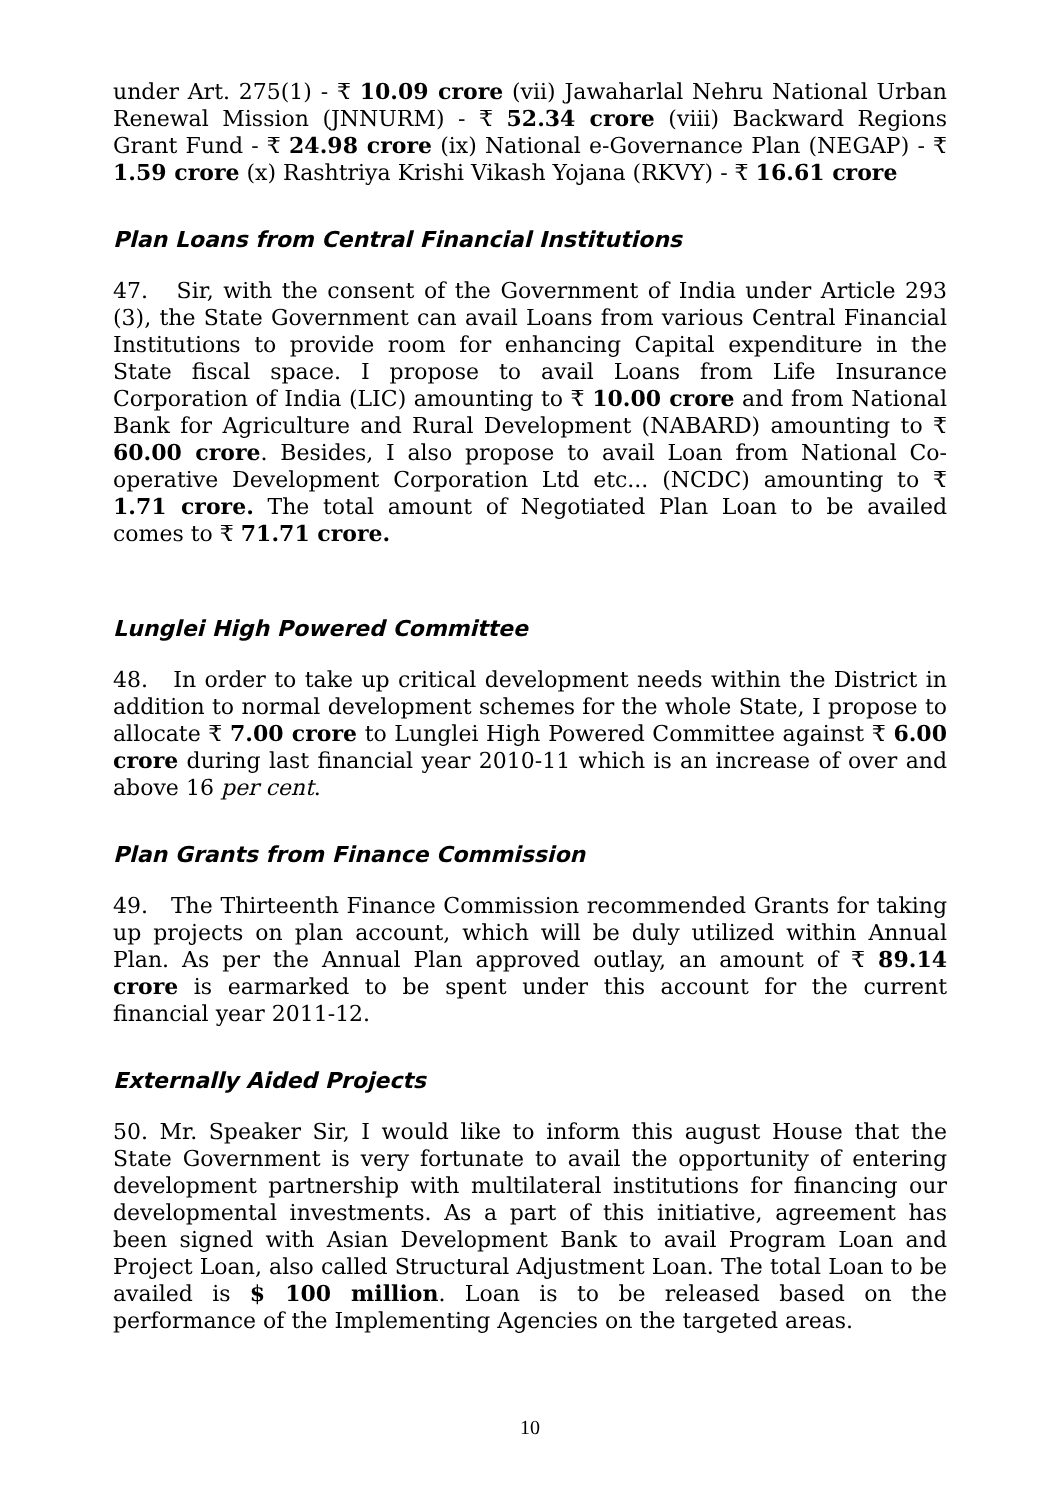under Art. 275(1) - ₹ 10.09 crore (vii) Jawaharlal Nehru National Urban Renewal Mission (JNNURM) - ₹ 52.34 crore (viii) Backward Regions Grant Fund - ₹ 24.98 crore (ix) National e-Governance Plan (NEGAP) - ₹ 1.59 crore (x) Rashtriya Krishi Vikash Yojana (RKVY) - ₹ 16.61 crore
Plan Loans from Central Financial Institutions
47. Sir, with the consent of the Government of India under Article 293 (3), the State Government can avail Loans from various Central Financial Institutions to provide room for enhancing Capital expenditure in the State fiscal space. I propose to avail Loans from Life Insurance Corporation of India (LIC) amounting to ₹ 10.00 crore and from National Bank for Agriculture and Rural Development (NABARD) amounting to ₹ 60.00 crore. Besides, I also propose to avail Loan from National Co-operative Development Corporation Ltd etc... (NCDC) amounting to ₹ 1.71 crore. The total amount of Negotiated Plan Loan to be availed comes to ₹ 71.71 crore.
Lunglei High Powered Committee
48. In order to take up critical development needs within the District in addition to normal development schemes for the whole State, I propose to allocate ₹ 7.00 crore to Lunglei High Powered Committee against ₹ 6.00 crore during last financial year 2010-11 which is an increase of over and above 16 per cent.
Plan Grants from Finance Commission
49. The Thirteenth Finance Commission recommended Grants for taking up projects on plan account, which will be duly utilized within Annual Plan. As per the Annual Plan approved outlay, an amount of ₹ 89.14 crore is earmarked to be spent under this account for the current financial year 2011-12.
Externally Aided Projects
50. Mr. Speaker Sir, I would like to inform this august House that the State Government is very fortunate to avail the opportunity of entering development partnership with multilateral institutions for financing our developmental investments. As a part of this initiative, agreement has been signed with Asian Development Bank to avail Program Loan and Project Loan, also called Structural Adjustment Loan. The total Loan to be availed is $ 100 million. Loan is to be released based on the performance of the Implementing Agencies on the targeted areas.
10